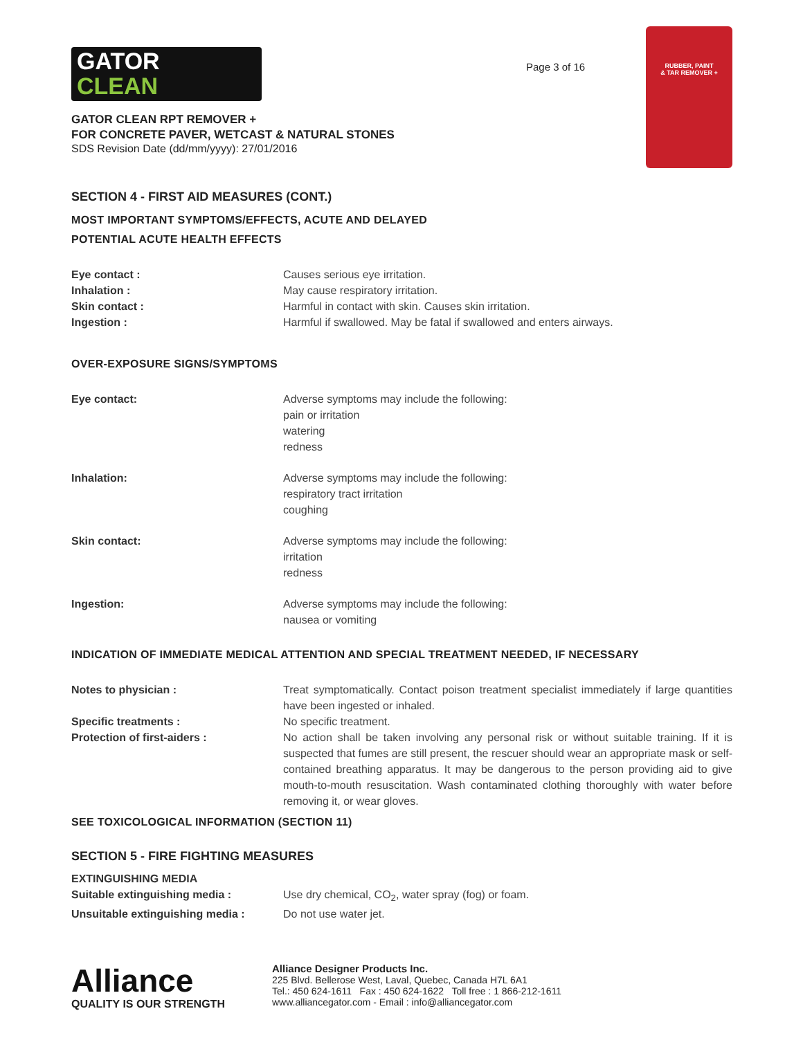GATOR
CLEAN
Page 3 of 16
RUBBER, PAINT
& TAR REMOVER +
GATOR CLEAN RPT REMOVER +
FOR CONCRETE PAVER, WETCAST & NATURAL STONES
SDS Revision Date (dd/mm/yyyy): 27/01/2016
SECTION 4 - FIRST AID MEASURES (CONT.)
MOST IMPORTANT SYMPTOMS/EFFECTS, ACUTE AND DELAYED
POTENTIAL ACUTE HEALTH EFFECTS
| Eye contact : | Causes serious eye irritation. |
| Inhalation : | May cause respiratory irritation. |
| Skin contact : | Harmful in contact with skin. Causes skin irritation. |
| Ingestion : | Harmful if swallowed. May be fatal if swallowed and enters airways. |
OVER-EXPOSURE SIGNS/SYMPTOMS
| Eye contact: | Adverse symptoms may include the following: pain or irritation watering redness |
| Inhalation: | Adverse symptoms may include the following: respiratory tract irritation coughing |
| Skin contact: | Adverse symptoms may include the following: irritation redness |
| Ingestion: | Adverse symptoms may include the following: nausea or vomiting |
INDICATION OF IMMEDIATE MEDICAL ATTENTION AND SPECIAL TREATMENT NEEDED, IF NECESSARY
| Notes to physician : | Treat symptomatically. Contact poison treatment specialist immediately if large quantities have been ingested or inhaled. |
| Specific treatments : | No specific treatment. |
| Protection of first-aiders : | No action shall be taken involving any personal risk or without suitable training. If it is suspected that fumes are still present, the rescuer should wear an appropriate mask or self-contained breathing apparatus. It may be dangerous to the person providing aid to give mouth-to-mouth resuscitation. Wash contaminated clothing thoroughly with water before removing it, or wear gloves. |
SEE TOXICOLOGICAL INFORMATION (SECTION 11)
SECTION 5 - FIRE FIGHTING MEASURES
| EXTINGUISHING MEDIA | |
| Suitable extinguishing media : | Use dry chemical, CO<sub>2</sub>, water spray (fog) or foam. |
| Unsuitable extinguishing media : | Do not use water jet. |
Alliance
QUALITY IS OUR STRENGTH
Alliance Designer Products Inc.
225 Blvd. Bellerose West, Laval, Quebec, Canada H7L 6A1
Tel.: 450 624-1611 Fax : 450 624-1622 Toll free : 1 866-212-1611
www.alliancegator.com - Email : info@alliancegator.com